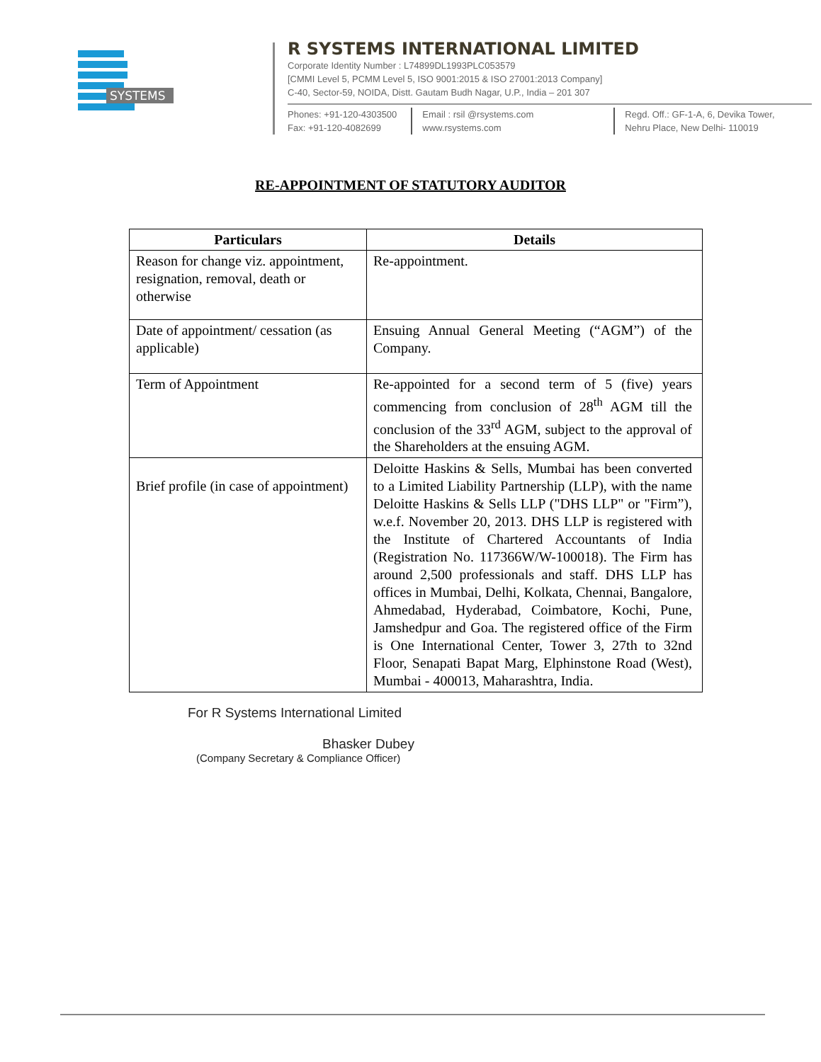SYSTEMS
R SYSTEMS INTERNATIONAL LIMITED
Corporate Identity Number : L74899DL1993PLC053579
[CMMI Level 5, PCMM Level 5, ISO 9001:2015 & ISO 27001:2013 Company]
C-40, Sector-59, NOIDA, Distt. Gautam Budh Nagar, U.P., India – 201 307
Phones: +91-120-4303500
Fax: +91-120-4082699
Email : rsil @rsystems.com
www.rsystems.com
Regd. Off.: GF-1-A, 6, Devika Tower,
Nehru Place, New Delhi- 110019
RE-APPOINTMENT OF STATUTORY AUDITOR
| Particulars | Details |
| --- | --- |
| Reason for change viz. appointment, resignation, removal, death or otherwise | Re-appointment. |
| Date of appointment/ cessation (as applicable) | Ensuing Annual General Meeting (“AGM”) of the Company. |
| Term of Appointment | Re-appointed for a second term of 5 (five) years commencing from conclusion of 28<sup>th</sup> AGM till the conclusion of the 33<sup>rd</sup> AGM, subject to the approval of the Shareholders at the ensuing AGM. |
| Brief profile (in case of appointment) | Deloitte Haskins & Sells, Mumbai has been converted to a Limited Liability Partnership (LLP), with the name Deloitte Haskins & Sells LLP ("DHS LLP" or "Firm”), w.e.f. November 20, 2013. DHS LLP is registered with the Institute of Chartered Accountants of India (Registration No. 117366W/W-100018). The Firm has around 2,500 professionals and staff. DHS LLP has offices in Mumbai, Delhi, Kolkata, Chennai, Bangalore, Ahmedabad, Hyderabad, Coimbatore, Kochi, Pune, Jamshedpur and Goa. The registered office of the Firm is One International Center, Tower 3, 27th to 32nd Floor, Senapati Bapat Marg, Elphinstone Road (West), Mumbai - 400013, Maharashtra, India. |
For R Systems International Limited
Bhasker Dubey
(Company Secretary & Compliance Officer)